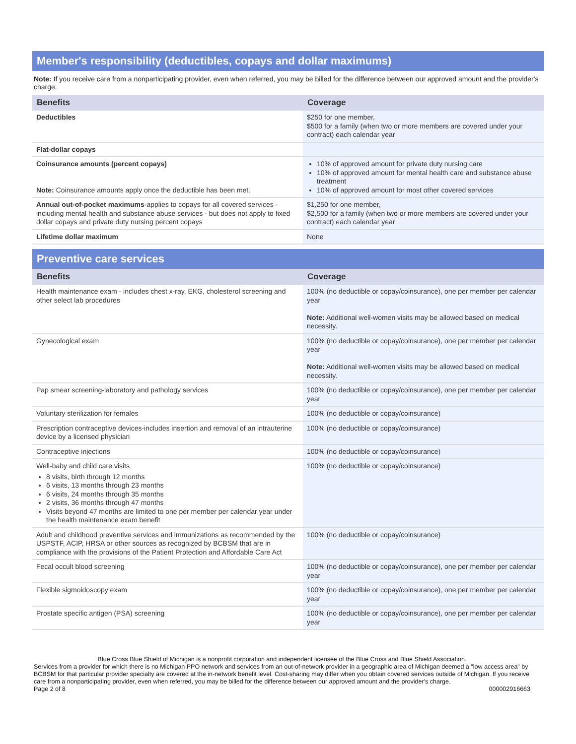Member's responsibility (deductibles, copays and dollar maximums)
Note: If you receive care from a nonparticipating provider, even when referred, you may be billed for the difference between our approved amount and the provider's charge.
| Benefits | Coverage |
| --- | --- |
| Deductibles | $250 for one member, $500 for a family (when two or more members are covered under your contract) each calendar year |
| Flat-dollar copays | |
| Coinsurance amounts (percent copays) Note: Coinsurance amounts apply once the deductible has been met. | 10% of approved amount for private duty nursing care 10% of approved amount for mental health care and substance abuse treatment 10% of approved amount for most other covered services |
| Annual out-of-pocket maximums -applies to copays for all covered services - including mental health and substance abuse services - but does not apply to fixed dollar copays and private duty nursing percent copays | $1,250 for one member, $2,500 for a family (when two or more members are covered under your contract) each calendar year |
| Lifetime dollar maximum | None |
Preventive care services
| Benefits | Coverage |
| --- | --- |
| Health maintenance exam - includes chest x-ray, EKG, cholesterol screening and other select lab procedures | 100% (no deductible or copay/coinsurance), one per member per calendar year Note: Additional well-women visits may be allowed based on medical necessity. |
| Gynecological exam | 100% (no deductible or copay/coinsurance), one per member per calendar year Note: Additional well-women visits may be allowed based on medical necessity. |
| Pap smear screening-laboratory and pathology services | 100% (no deductible or copay/coinsurance), one per member per calendar year |
| Voluntary sterilization for females | 100% (no deductible or copay/coinsurance) |
| Prescription contraceptive devices-includes insertion and removal of an intrauterine device by a licensed physician | 100% (no deductible or copay/coinsurance) |
| Contraceptive injections | 100% (no deductible or copay/coinsurance) |
| Well-baby and child care visits 8 visits, birth through 12 months 6 visits, 13 months through 23 months 6 visits, 24 months through 35 months 2 visits, 36 months through 47 months Visits beyond 47 months are limited to one per member per calendar year under the health maintenance exam benefit | 100% (no deductible or copay/coinsurance) |
| Adult and childhood preventive services and immunizations as recommended by the USPSTF, ACIP, HRSA or other sources as recognized by BCBSM that are in compliance with the provisions of the Patient Protection and Affordable Care Act | 100% (no deductible or copay/coinsurance) |
| Fecal occult blood screening | 100% (no deductible or copay/coinsurance), one per member per calendar year |
| Flexible sigmoidoscopy exam | 100% (no deductible or copay/coinsurance), one per member per calendar year |
| Prostate specific antigen (PSA) screening | 100% (no deductible or copay/coinsurance), one per member per calendar year |
Blue Cross Blue Shield of Michigan is a nonprofit corporation and independent licensee of the Blue Cross and Blue Shield Association.
Services from a provider for which there is no Michigan PPO network and services from an out-of-network provider in a geographic area of Michigan deemed a "low access area" by BCBSM for that particular provider specialty are covered at the in-network benefit level. Cost-sharing may differ when you obtain covered services outside of Michigan. If you receive care from a nonparticipating provider, even when referred, you may be billed for the difference between our approved amount and the provider's charge.
Page 2 of 8 000002916663